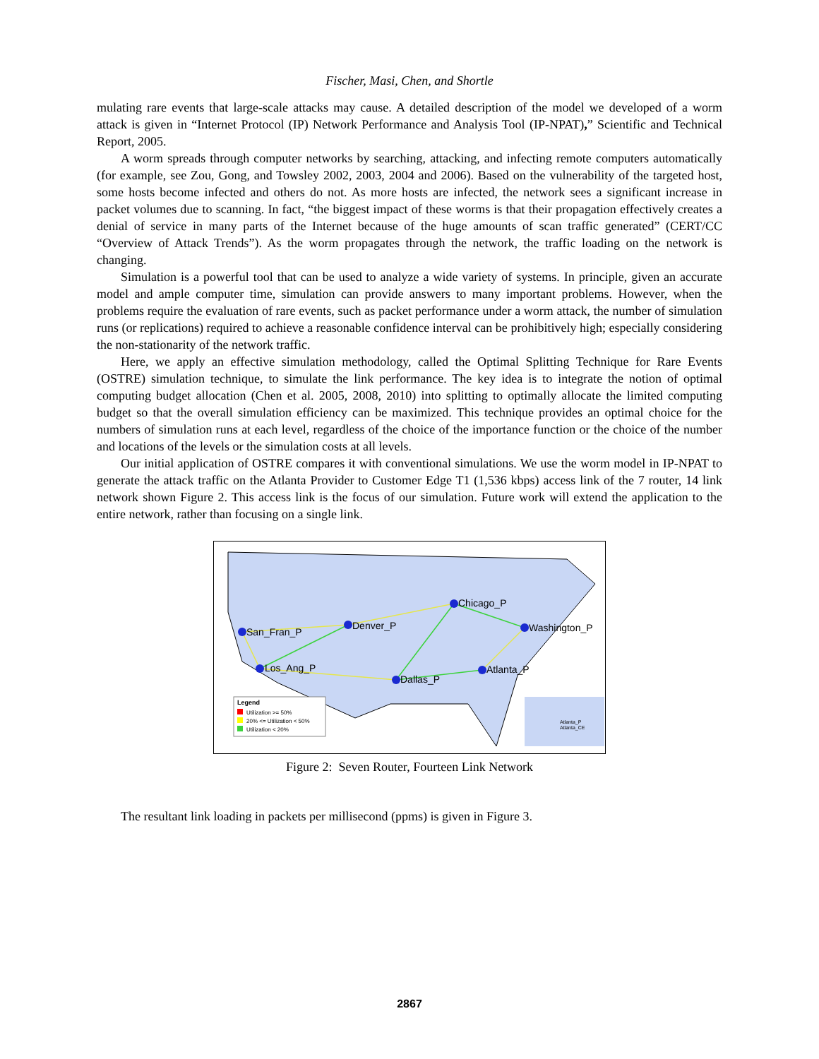Fischer, Masi, Chen, and Shortle
mulating rare events that large-scale attacks may cause. A detailed description of the model we developed of a worm attack is given in “Internet Protocol (IP) Network Performance and Analysis Tool (IP-NPAT),” Scientific and Technical Report, 2005.
A worm spreads through computer networks by searching, attacking, and infecting remote computers automatically (for example, see Zou, Gong, and Towsley 2002, 2003, 2004 and 2006). Based on the vulnerability of the targeted host, some hosts become infected and others do not. As more hosts are infected, the network sees a significant increase in packet volumes due to scanning. In fact, “the biggest impact of these worms is that their propagation effectively creates a denial of service in many parts of the Internet because of the huge amounts of scan traffic generated” (CERT/CC “Overview of Attack Trends”). As the worm propagates through the network, the traffic loading on the network is changing.
Simulation is a powerful tool that can be used to analyze a wide variety of systems. In principle, given an accurate model and ample computer time, simulation can provide answers to many important problems. However, when the problems require the evaluation of rare events, such as packet performance under a worm attack, the number of simulation runs (or replications) required to achieve a reasonable confidence interval can be prohibitively high; especially considering the non-stationarity of the network traffic.
Here, we apply an effective simulation methodology, called the Optimal Splitting Technique for Rare Events (OSTRE) simulation technique, to simulate the link performance. The key idea is to integrate the notion of optimal computing budget allocation (Chen et al. 2005, 2008, 2010) into splitting to optimally allocate the limited computing budget so that the overall simulation efficiency can be maximized. This technique provides an optimal choice for the numbers of simulation runs at each level, regardless of the choice of the importance function or the choice of the number and locations of the levels or the simulation costs at all levels.
Our initial application of OSTRE compares it with conventional simulations. We use the worm model in IP-NPAT to generate the attack traffic on the Atlanta Provider to Customer Edge T1 (1,536 kbps) access link of the 7 router, 14 link network shown Figure 2. This access link is the focus of our simulation. Future work will extend the application to the entire network, rather than focusing on a single link.
San_Fran_P
Denver_P
Chicago_P
Washington_P
Los_Ang_P
Dallas_P
Atlanta_P
Atlanta_P
Atlanta_CE
Legend
Utilization >= 50%
20% <= Utilization < 50%
Utilization < 20%
Figure 2: Seven Router, Fourteen Link Network
The resultant link loading in packets per millisecond (ppms) is given in Figure 3.
2867